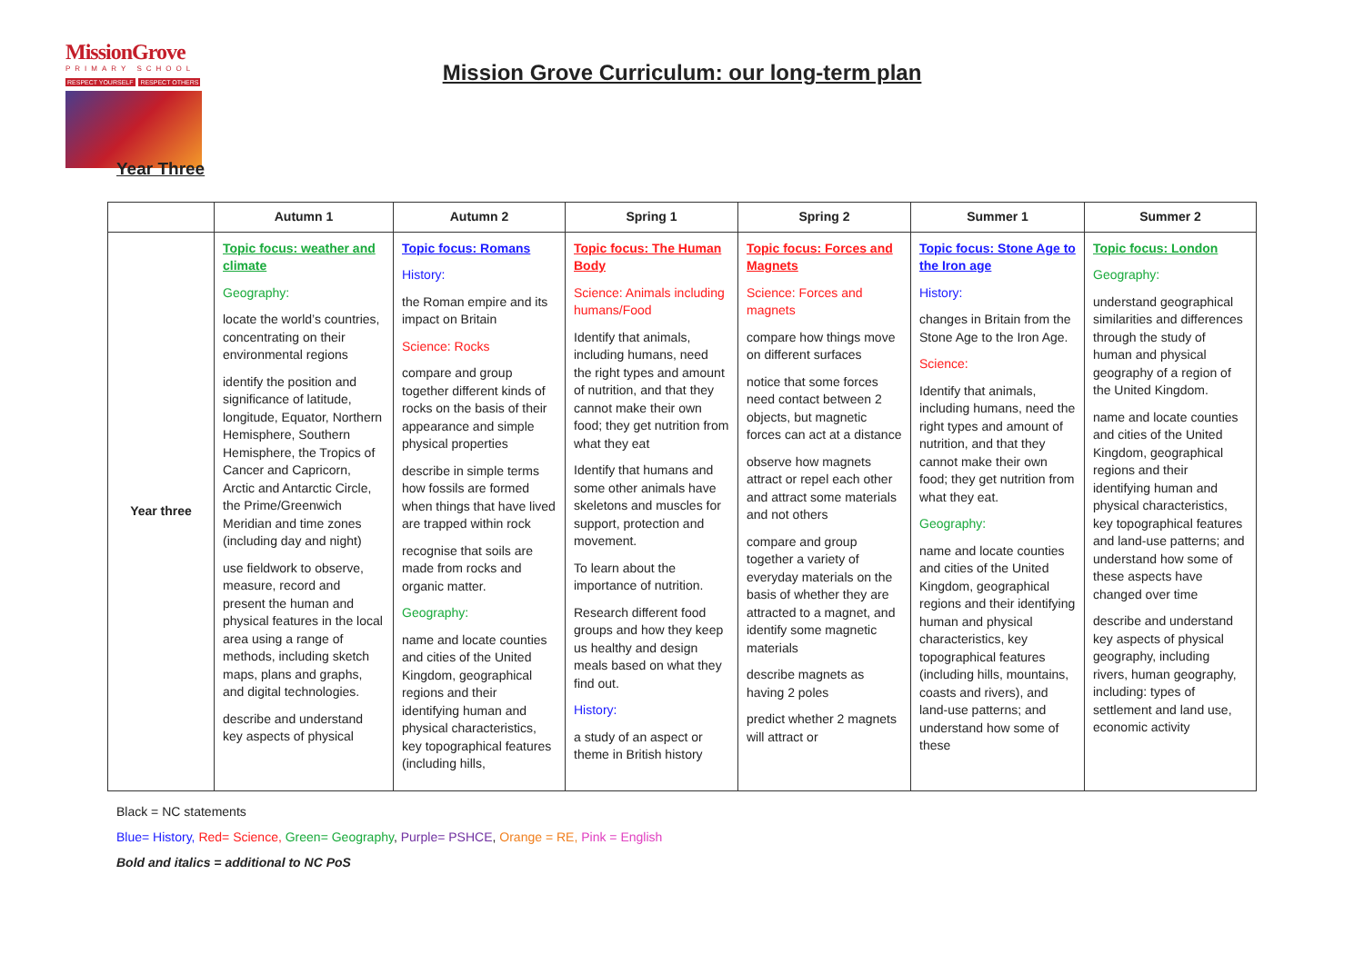MissionGrove
PRIMARY SCHOOL
RESPECT YOURSELF RESPECT OTHERS
Mission Grove Curriculum: our long-term plan
Year Three
| | Autumn 1 | Autumn 2 | Spring 1 | Spring 2 | Summer 1 | Summer 2 |
| --- | --- | --- | --- | --- | --- | --- |
| Year three | Topic focus: weather and climate Geography: locate the world’s countries, concentrating on their environmental regions identify the position and significance of latitude, longitude, Equator, Northern Hemisphere, Southern Hemisphere, the Tropics of Cancer and Capricorn, Arctic and Antarctic Circle, the Prime/Greenwich Meridian and time zones (including day and night) use fieldwork to observe, measure, record and present the human and physical features in the local area using a range of methods, including sketch maps, plans and graphs, and digital technologies. describe and understand key aspects of physical | Topic focus: Romans History: the Roman empire and its impact on Britain Science: Rocks compare and group together different kinds of rocks on the basis of their appearance and simple physical properties describe in simple terms how fossils are formed when things that have lived are trapped within rock recognise that soils are made from rocks and organic matter. Geography: name and locate counties and cities of the United Kingdom, geographical regions and their identifying human and physical characteristics, key topographical features (including hills, | Topic focus: The Human Body Science: Animals including humans/Food Identify that animals, including humans, need the right types and amount of nutrition, and that they cannot make their own food; they get nutrition from what they eat Identify that humans and some other animals have skeletons and muscles for support, protection and movement. To learn about the importance of nutrition. Research different food groups and how they keep us healthy and design meals based on what they find out. History: a study of an aspect or theme in British history | Topic focus: Forces and Magnets Science: Forces and magnets compare how things move on different surfaces notice that some forces need contact between 2 objects, but magnetic forces can act at a distance observe how magnets attract or repel each other and attract some materials and not others compare and group together a variety of everyday materials on the basis of whether they are attracted to a magnet, and identify some magnetic materials describe magnets as having 2 poles predict whether 2 magnets will attract or | Topic focus: Stone Age to the Iron age History: changes in Britain from the Stone Age to the Iron Age. Science: Identify that animals, including humans, need the right types and amount of nutrition, and that they cannot make their own food; they get nutrition from what they eat. Geography: name and locate counties and cities of the United Kingdom, geographical regions and their identifying human and physical characteristics, key topographical features (including hills, mountains, coasts and rivers), and land-use patterns; and understand how some of these | Topic focus: London Geography: understand geographical similarities and differences through the study of human and physical geography of a region of the United Kingdom. name and locate counties and cities of the United Kingdom, geographical regions and their identifying human and physical characteristics, key topographical features and land-use patterns; and understand how some of these aspects have changed over time describe and understand key aspects of physical geography, including rivers, human geography, including: types of settlement and land use, economic activity |
Black = NC statements
Blue= History, Red= Science, Green= Geography, Purple= PSHCE, Orange = RE, Pink = English
Bold and italics = additional to NC PoS